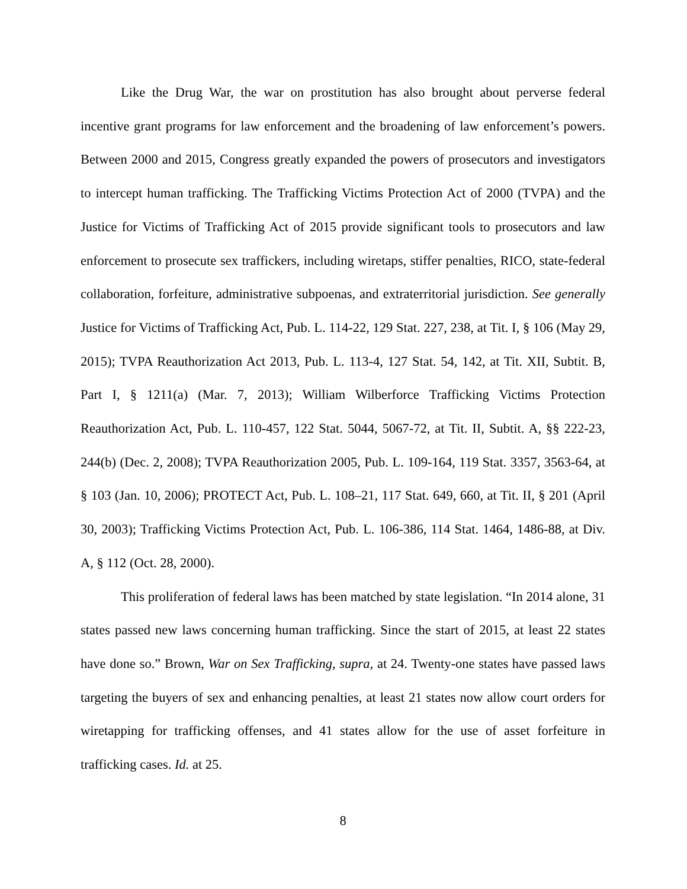Like the Drug War, the war on prostitution has also brought about perverse federal incentive grant programs for law enforcement and the broadening of law enforcement’s powers. Between 2000 and 2015, Congress greatly expanded the powers of prosecutors and investigators to intercept human trafficking. The Trafficking Victims Protection Act of 2000 (TVPA) and the Justice for Victims of Trafficking Act of 2015 provide significant tools to prosecutors and law enforcement to prosecute sex traffickers, including wiretaps, stiffer penalties, RICO, state-federal collaboration, forfeiture, administrative subpoenas, and extraterritorial jurisdiction. See generally Justice for Victims of Trafficking Act, Pub. L. 114-22, 129 Stat. 227, 238, at Tit. I, § 106 (May 29, 2015); TVPA Reauthorization Act 2013, Pub. L. 113-4, 127 Stat. 54, 142, at Tit. XII, Subtit. B, Part I, § 1211(a) (Mar. 7, 2013); William Wilberforce Trafficking Victims Protection Reauthorization Act, Pub. L. 110-457, 122 Stat. 5044, 5067-72, at Tit. II, Subtit. A, §§ 222-23, 244(b) (Dec. 2, 2008); TVPA Reauthorization 2005, Pub. L. 109-164, 119 Stat. 3357, 3563-64, at § 103 (Jan. 10, 2006); PROTECT Act, Pub. L. 108–21, 117 Stat. 649, 660, at Tit. II, § 201 (April 30, 2003); Trafficking Victims Protection Act, Pub. L. 106-386, 114 Stat. 1464, 1486-88, at Div. A, § 112 (Oct. 28, 2000).
This proliferation of federal laws has been matched by state legislation. “In 2014 alone, 31 states passed new laws concerning human trafficking. Since the start of 2015, at least 22 states have done so.” Brown, War on Sex Trafficking, supra, at 24. Twenty-one states have passed laws targeting the buyers of sex and enhancing penalties, at least 21 states now allow court orders for wiretapping for trafficking offenses, and 41 states allow for the use of asset forfeiture in trafficking cases. Id. at 25.
8